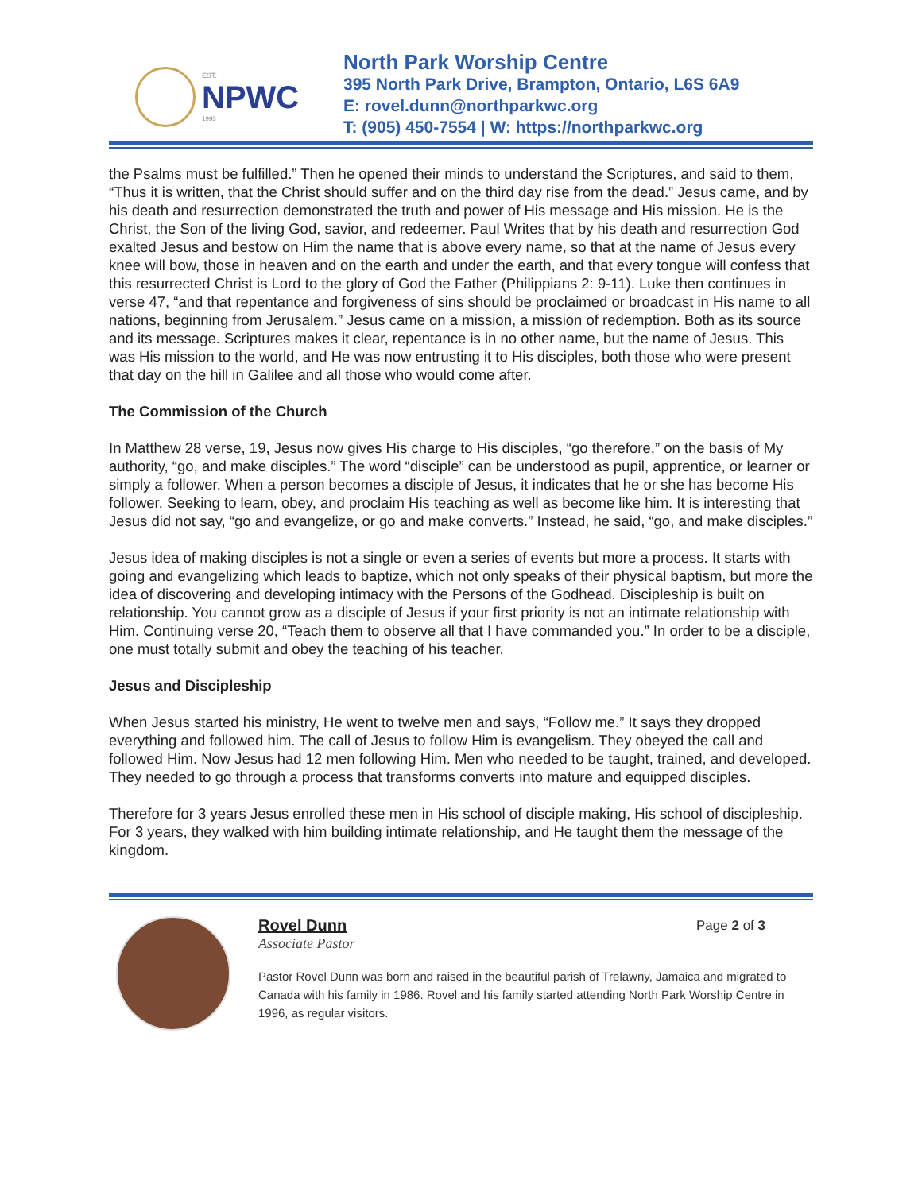EST.
NPWC
1993
North Park Worship Centre
395 North Park Drive, Brampton, Ontario, L6S 6A9
E: rovel.dunn@northparkwc.org
T: (905) 450-7554 | W: https://northparkwc.org
the Psalms must be fulfilled.” Then he opened their minds to understand the Scriptures, and said to them, “Thus it is written, that the Christ should suffer and on the third day rise from the dead.” Jesus came, and by his death and resurrection demonstrated the truth and power of His message and His mission. He is the Christ, the Son of the living God, savior, and redeemer. Paul Writes that by his death and resurrection God exalted Jesus and bestow on Him the name that is above every name, so that at the name of Jesus every knee will bow, those in heaven and on the earth and under the earth, and that every tongue will confess that this resurrected Christ is Lord to the glory of God the Father (Philippians 2: 9-11). Luke then continues in verse 47, “and that repentance and forgiveness of sins should be proclaimed or broadcast in His name to all nations, beginning from Jerusalem.” Jesus came on a mission, a mission of redemption. Both as its source and its message. Scriptures makes it clear, repentance is in no other name, but the name of Jesus. This was His mission to the world, and He was now entrusting it to His disciples, both those who were present that day on the hill in Galilee and all those who would come after.
The Commission of the Church
In Matthew 28 verse, 19, Jesus now gives His charge to His disciples, “go therefore,” on the basis of My authority, “go, and make disciples.” The word “disciple” can be understood as pupil, apprentice, or learner or simply a follower. When a person becomes a disciple of Jesus, it indicates that he or she has become His follower. Seeking to learn, obey, and proclaim His teaching as well as become like him. It is interesting that Jesus did not say, “go and evangelize, or go and make converts.” Instead, he said, “go, and make disciples.”
Jesus idea of making disciples is not a single or even a series of events but more a process. It starts with going and evangelizing which leads to baptize, which not only speaks of their physical baptism, but more the idea of discovering and developing intimacy with the Persons of the Godhead. Discipleship is built on relationship. You cannot grow as a disciple of Jesus if your first priority is not an intimate relationship with Him. Continuing verse 20, “Teach them to observe all that I have commanded you.” In order to be a disciple, one must totally submit and obey the teaching of his teacher.
Jesus and Discipleship
When Jesus started his ministry, He went to twelve men and says, “Follow me.” It says they dropped everything and followed him. The call of Jesus to follow Him is evangelism. They obeyed the call and followed Him. Now Jesus had 12 men following Him. Men who needed to be taught, trained, and developed. They needed to go through a process that transforms converts into mature and equipped disciples.
Therefore for 3 years Jesus enrolled these men in His school of disciple making, His school of discipleship. For 3 years, they walked with him building intimate relationship, and He taught them the message of the kingdom.
Page 2 of 3
Rovel Dunn
Associate Pastor
Pastor Rovel Dunn was born and raised in the beautiful parish of Trelawny, Jamaica and migrated to Canada with his family in 1986. Rovel and his family started attending North Park Worship Centre in 1996, as regular visitors.